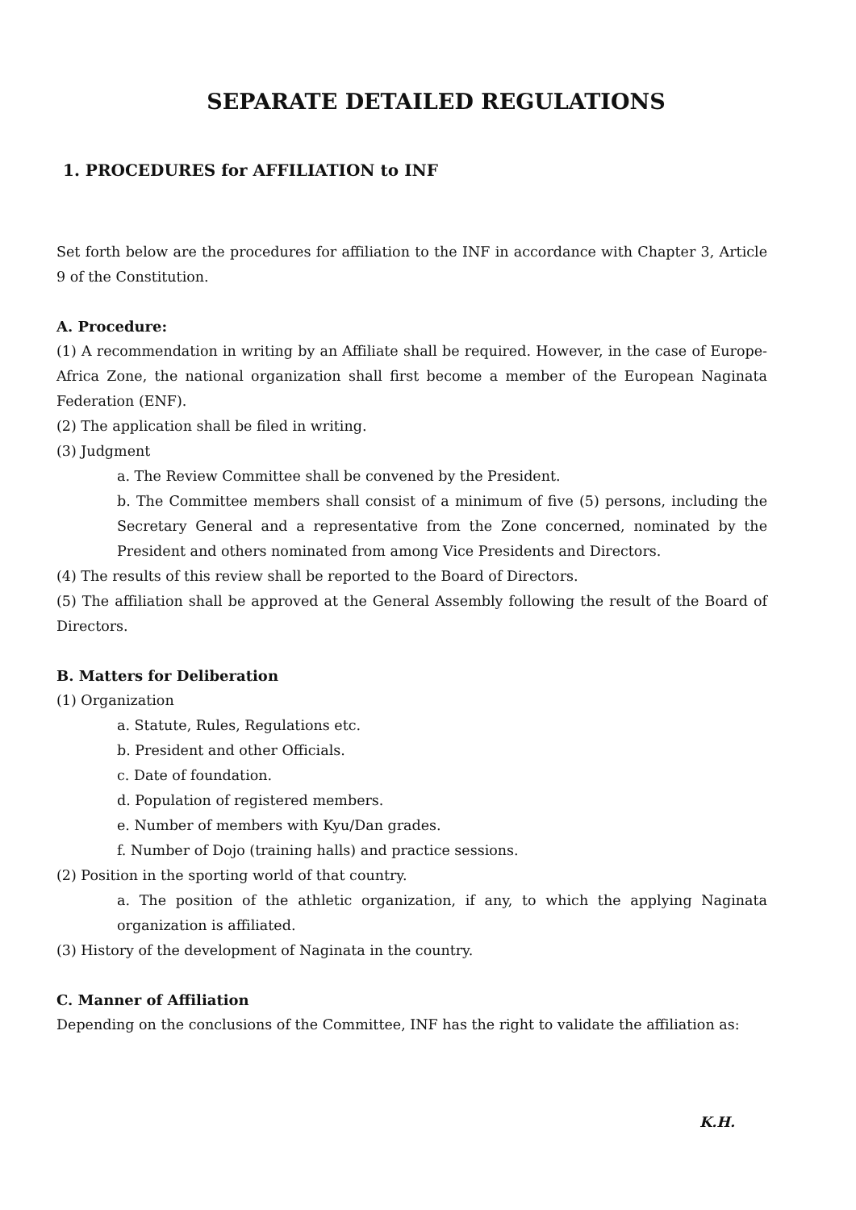SEPARATE DETAILED REGULATIONS
1. PROCEDURES for AFFILIATION to INF
Set forth below are the procedures for affiliation to the INF in accordance with Chapter 3, Article 9 of the Constitution.
A. Procedure:
(1) A recommendation in writing by an Affiliate shall be required. However, in the case of Europe-Africa Zone, the national organization shall first become a member of the European Naginata Federation (ENF).
(2) The application shall be filed in writing.
(3) Judgment
a. The Review Committee shall be convened by the President.
b. The Committee members shall consist of a minimum of five (5) persons, including the Secretary General and a representative from the Zone concerned, nominated by the President and others nominated from among Vice Presidents and Directors.
(4) The results of this review shall be reported to the Board of Directors.
(5) The affiliation shall be approved at the General Assembly following the result of the Board of Directors.
B. Matters for Deliberation
(1) Organization
a. Statute, Rules, Regulations etc.
b. President and other Officials.
c. Date of foundation.
d. Population of registered members.
e. Number of members with Kyu/Dan grades.
f. Number of Dojo (training halls) and practice sessions.
(2) Position in the sporting world of that country.
a. The position of the athletic organization, if any, to which the applying Naginata organization is affiliated.
(3) History of the development of Naginata in the country.
C. Manner of Affiliation
Depending on the conclusions of the Committee, INF has the right to validate the affiliation as:
K.H.